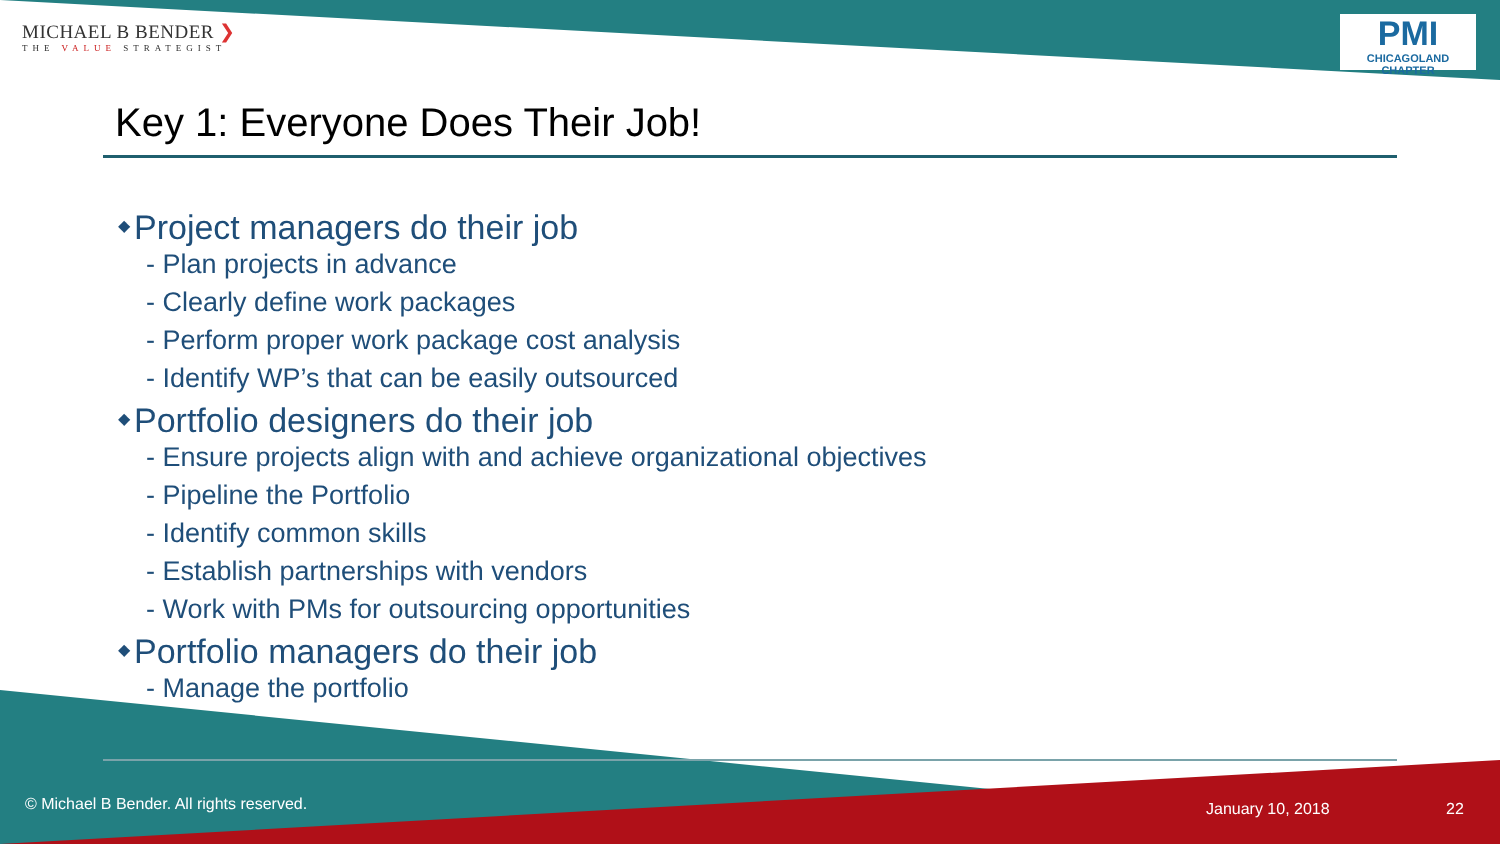MICHAEL B BENDER ❯
THE VALUE STRATEGIST
PMI
CHICAGOLAND CHAPTER
Key 1: Everyone Does Their Job!
◆ Project managers do their job
- Plan projects in advance
- Clearly define work packages
- Perform proper work package cost analysis
- Identify WP’s that can be easily outsourced
◆ Portfolio designers do their job
- Ensure projects align with and achieve organizational objectives
- Pipeline the Portfolio
- Identify common skills
- Establish partnerships with vendors
- Work with PMs for outsourcing opportunities
◆ Portfolio managers do their job
- Manage the portfolio
© Michael B Bender. All rights reserved.
January 10, 2018 22